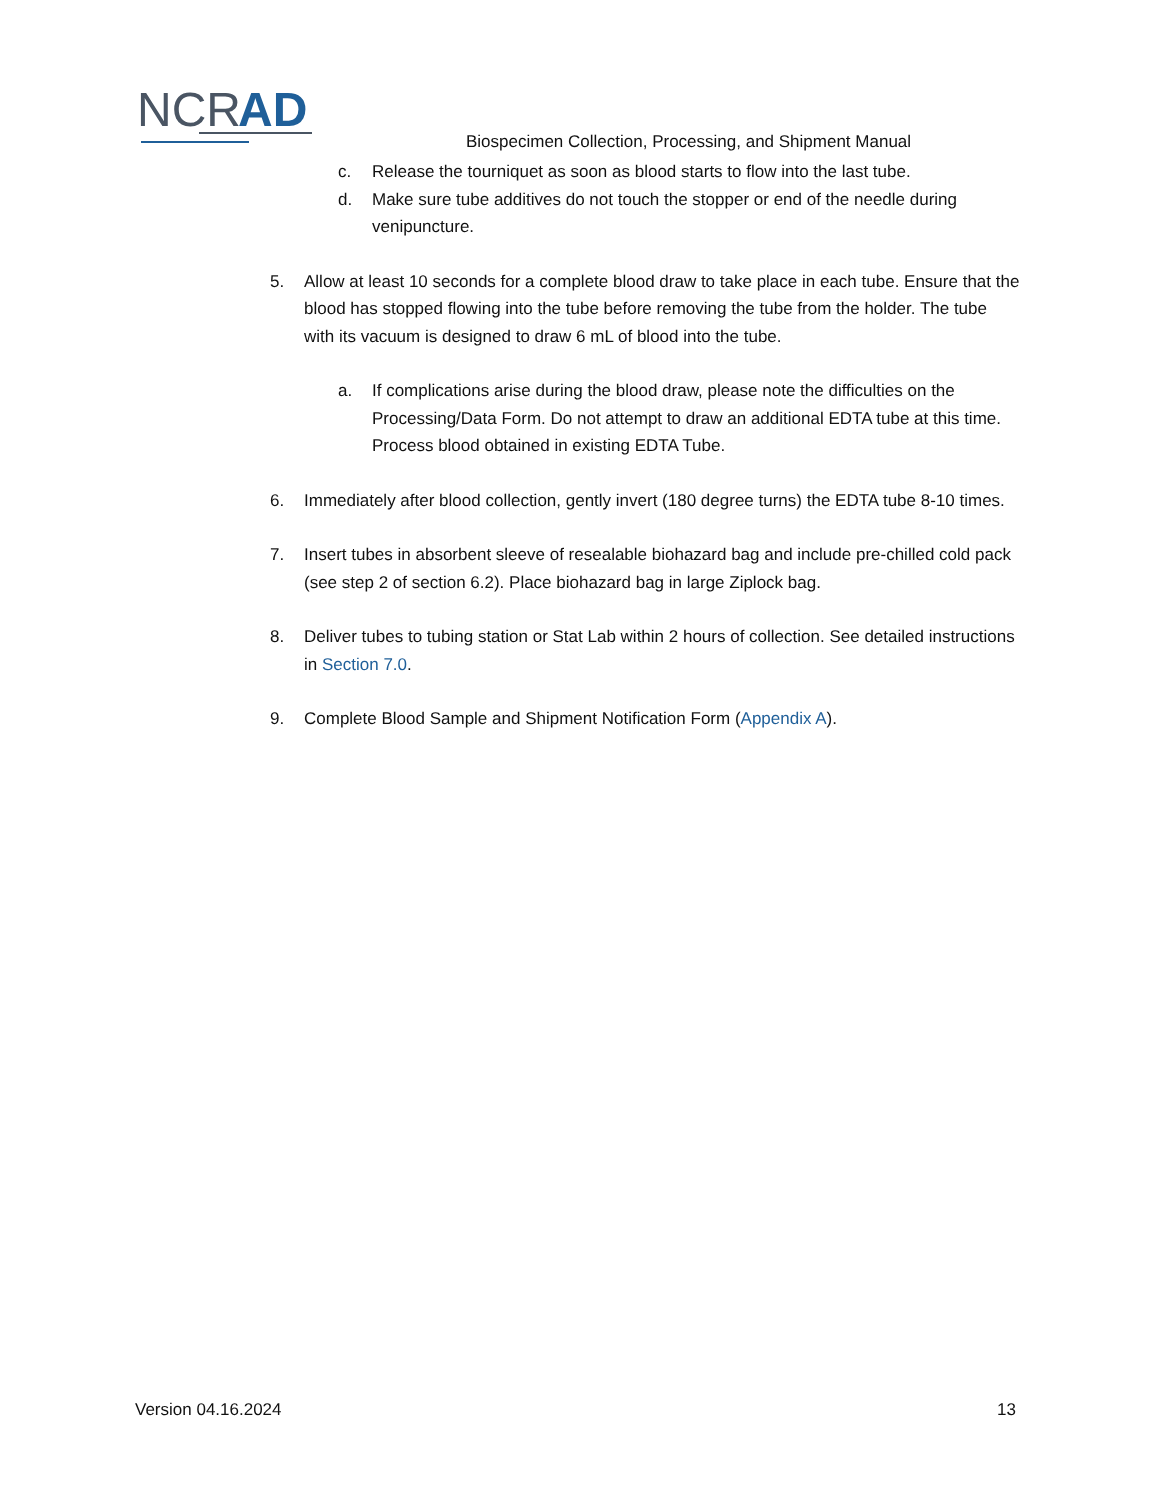NCR
AD
Biospecimen Collection, Processing, and Shipment Manual
c. Release the tourniquet as soon as blood starts to flow into the last tube.
d. Make sure tube additives do not touch the stopper or end of the needle during venipuncture.
5. Allow at least 10 seconds for a complete blood draw to take place in each tube. Ensure that the blood has stopped flowing into the tube before removing the tube from the holder. The tube with its vacuum is designed to draw 6 mL of blood into the tube.
a. If complications arise during the blood draw, please note the difficulties on the Processing/Data Form. Do not attempt to draw an additional EDTA tube at this time. Process blood obtained in existing EDTA Tube.
6. Immediately after blood collection, gently invert (180 degree turns) the EDTA tube 8-10 times.
7. Insert tubes in absorbent sleeve of resealable biohazard bag and include pre-chilled cold pack (see step 2 of section 6.2). Place biohazard bag in large Ziplock bag.
8. Deliver tubes to tubing station or Stat Lab within 2 hours of collection. See detailed instructions in Section 7.0.
9. Complete Blood Sample and Shipment Notification Form (Appendix A).
Version 04.16.2024 13